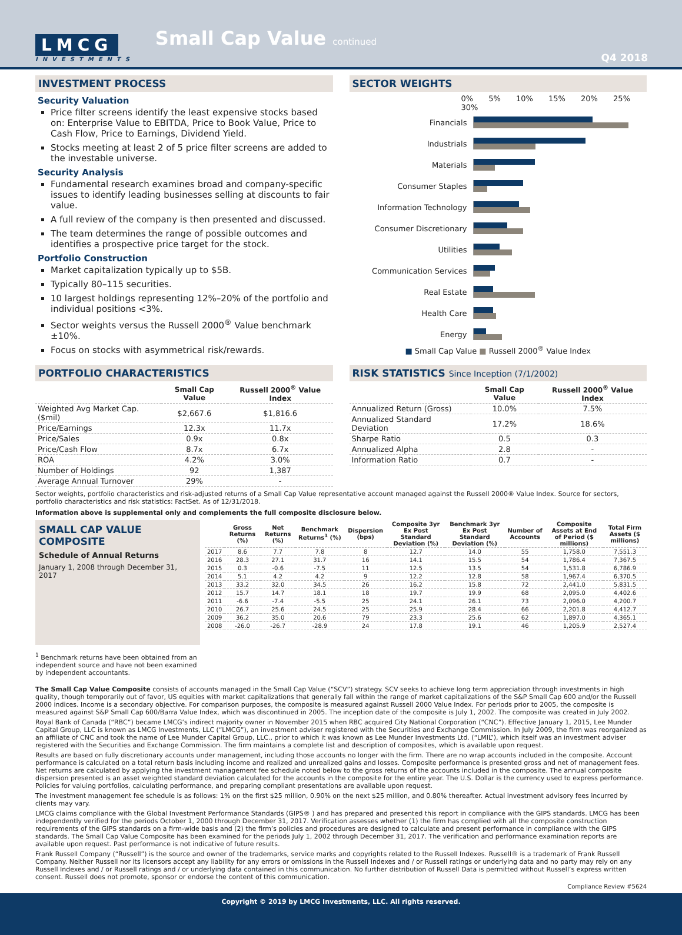LMCG
INVESTMENTS
Small Cap Value continued
Q4 2018
INVESTMENT PROCESS
Security Valuation
Price filter screens identify the least expensive stocks based on: Enterprise Value to EBITDA, Price to Book Value, Price to Cash Flow, Price to Earnings, Dividend Yield.
Stocks meeting at least 2 of 5 price filter screens are added to the investable universe.
Security Analysis
Fundamental research examines broad and company-specific issues to identify leading businesses selling at discounts to fair value.
A full review of the company is then presented and discussed.
The team determines the range of possible outcomes and identifies a prospective price target for the stock.
Portfolio Construction
Market capitalization typically up to $5B.
Typically 80–115 securities.
10 largest holdings representing 12%–20% of the portfolio and individual positions <3%.
Sector weights versus the Russell 2000<sup>®</sup> Value benchmark ±10%.
Focus on stocks with asymmetrical risk/rewards.
SECTOR WEIGHTS
0% 5% 10% 15% 20% 25% 30%
Financials
Industrials
Materials
Consumer Staples
Information Technology
Consumer Discretionary
Utilities
Communication Services
Real Estate
Health Care
Energy
■ Small Cap Value ■ Russell 2000<sup>®</sup> Value Index
PORTFOLIO CHARACTERISTICS
| | Small Cap Value | Russell 2000<sup>®</sup> Value Index |
| --- | --- | --- |
| Weighted Avg Market Cap. ($mil) | $2,667.6 | $1,816.6 |
| Price/Earnings | 12.3x | 11.7x |
| Price/Sales | 0.9x | 0.8x |
| Price/Cash Flow | 8.7x | 6.7x |
| ROA | 4.2% | 3.0% |
| Number of Holdings | 92 | 1,387 |
| Average Annual Turnover | 29% | - |
RISK STATISTICS Since Inception (7/1/2002)
| | Small Cap Value | Russell 2000<sup>®</sup> Value Index |
| --- | --- | --- |
| Annualized Return (Gross) | 10.0% | 7.5% |
| Annualized Standard Deviation | 17.2% | 18.6% |
| Sharpe Ratio | 0.5 | 0.3 |
| Annualized Alpha | 2.8 | - |
| Information Ratio | 0.7 | - |
Sector weights, portfolio characteristics and risk-adjusted returns of a Small Cap Value representative account managed against the Russell 2000® Value Index. Source for sectors, portfolio characteristics and risk statistics: FactSet. As of 12/31/2018.
Information above is supplemental only and complements the full composite disclosure below.
SMALL CAP VALUE COMPOSITE
Schedule of Annual Returns
January 1, 2008 through December 31, 2017
<sup>1</sup> Benchmark returns have been obtained from an independent source and have not been examined by independent accountants.
| | Gross Returns (%) | Net Returns (%) | Benchmark Returns<sup>1</sup> (%) | Dispersion (bps) | Composite 3yr Ex Post Standard Deviation (%) | Benchmark 3yr Ex Post Standard Deviation (%) | Number of Accounts | Composite Assets at End of Period ($ millions) | Total Firm Assets ($ millions) |
| --- | --- | --- | --- | --- | --- | --- | --- | --- | --- |
| 2017 | 8.6 | 7.7 | 7.8 | 8 | 12.7 | 14.0 | 55 | 1,758.0 | 7,551.3 |
| 2016 | 28.3 | 27.1 | 31.7 | 16 | 14.1 | 15.5 | 54 | 1,786.4 | 7,367.5 |
| 2015 | 0.3 | -0.6 | -7.5 | 11 | 12.5 | 13.5 | 54 | 1,531.8 | 6,786.9 |
| 2014 | 5.1 | 4.2 | 4.2 | 9 | 12.2 | 12.8 | 58 | 1,967.4 | 6,370.5 |
| 2013 | 33.2 | 32.0 | 34.5 | 26 | 16.2 | 15.8 | 72 | 2,441.0 | 5,831.5 |
| 2012 | 15.7 | 14.7 | 18.1 | 18 | 19.7 | 19.9 | 68 | 2,095.0 | 4,402.6 |
| 2011 | -6.6 | -7.4 | -5.5 | 25 | 24.1 | 26.1 | 73 | 2,096.0 | 4,200.7 |
| 2010 | 26.7 | 25.6 | 24.5 | 25 | 25.9 | 28.4 | 66 | 2,201.8 | 4,412.7 |
| 2009 | 36.2 | 35.0 | 20.6 | 79 | 23.3 | 25.6 | 62 | 1,897.0 | 4,365.1 |
| 2008 | -26.0 | -26.7 | -28.9 | 24 | 17.8 | 19.1 | 46 | 1,205.9 | 2,527.4 |
The Small Cap Value Composite consists of accounts managed in the Small Cap Value (“SCV”) strategy. SCV seeks to achieve long term appreciation through investments in high quality, though temporarily out of favor, US equities with market capitalizations that generally fall within the range of market capitalizations of the S&P Small Cap 600 and/or the Russell 2000 indices. Income is a secondary objective. For comparison purposes, the composite is measured against Russell 2000 Value Index. For periods prior to 2005, the composite is measured against S&P Small Cap 600/Barra Value Index, which was discontinued in 2005. The inception date of the composite is July 1, 2002. The composite was created in July 2002.
Royal Bank of Canada (“RBC”) became LMCG’s indirect majority owner in November 2015 when RBC acquired City National Corporation (“CNC”). Effective January 1, 2015, Lee Munder Capital Group, LLC is known as LMCG Investments, LLC (“LMCG”), an investment adviser registered with the Securities and Exchange Commission. In July 2009, the firm was reorganized as an affiliate of CNC and took the name of Lee Munder Capital Group, LLC., prior to which it was known as Lee Munder Investments Ltd. (“LMIL”), which itself was an investment adviser registered with the Securities and Exchange Commission. The firm maintains a complete list and description of composites, which is available upon request.
Results are based on fully discretionary accounts under management, including those accounts no longer with the firm. There are no wrap accounts included in the composite. Account performance is calculated on a total return basis including income and realized and unrealized gains and losses. Composite performance is presented gross and net of management fees. Net returns are calculated by applying the investment management fee schedule noted below to the gross returns of the accounts included in the composite. The annual composite dispersion presented is an asset weighted standard deviation calculated for the accounts in the composite for the entire year. The U.S. Dollar is the currency used to express performance. Policies for valuing portfolios, calculating performance, and preparing compliant presentations are available upon request.
The investment management fee schedule is as follows: 1% on the first $25 million, 0.90% on the next $25 million, and 0.80% thereafter. Actual investment advisory fees incurred by clients may vary.
LMCG claims compliance with the Global Investment Performance Standards (GIPS® ) and has prepared and presented this report in compliance with the GIPS standards. LMCG has been independently verified for the periods October 1, 2000 through December 31, 2017. Verification assesses whether (1) the firm has complied with all the composite construction requirements of the GIPS standards on a firm-wide basis and (2) the firm’s policies and procedures are designed to calculate and present performance in compliance with the GIPS standards. The Small Cap Value Composite has been examined for the periods July 1, 2002 through December 31, 2017. The verification and performance examination reports are available upon request. Past performance is not indicative of future results.
Frank Russell Company (“Russell”) is the source and owner of the trademarks, service marks and copyrights related to the Russell Indexes. Russell® is a trademark of Frank Russell Company. Neither Russell nor its licensors accept any liability for any errors or omissions in the Russell Indexes and / or Russell ratings or underlying data and no party may rely on any Russell Indexes and / or Russell ratings and / or underlying data contained in this communication. No further distribution of Russell Data is permitted without Russell’s express written consent. Russell does not promote, sponsor or endorse the content of this communication.
Compliance Review #5624
Copyright © 2019 by LMCG Investments, LLC. All rights reserved.